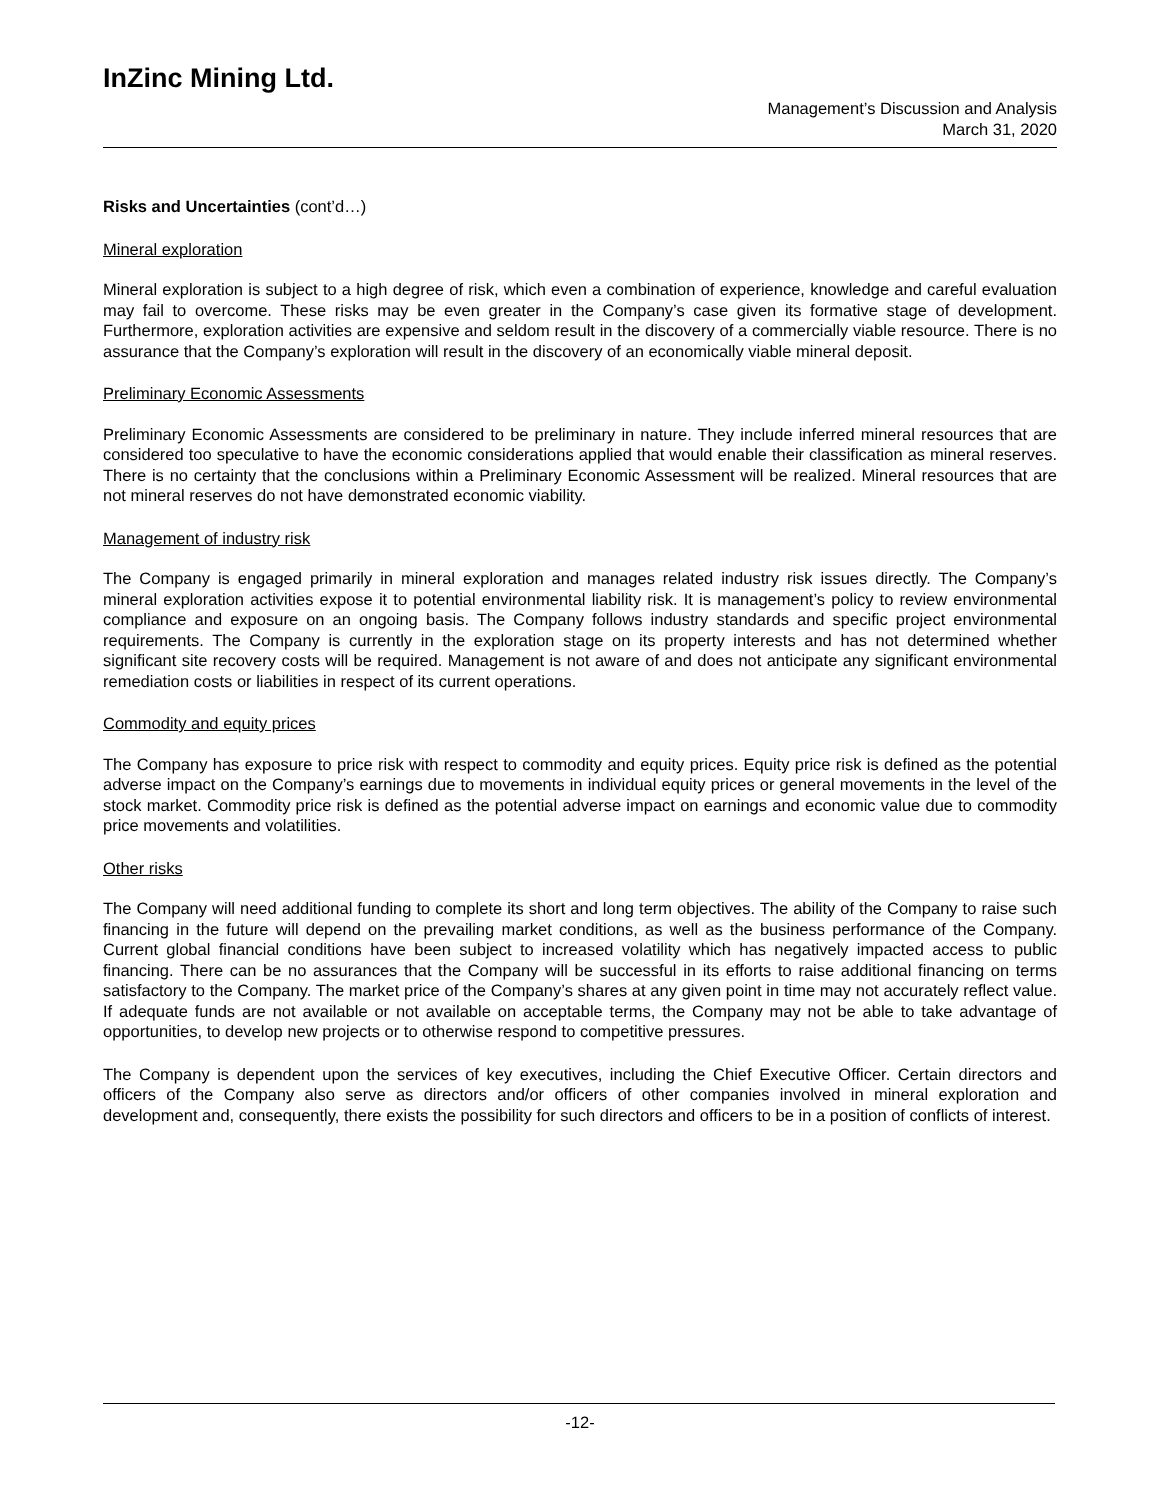InZinc Mining Ltd.
Management’s Discussion and Analysis
March 31, 2020
Risks and Uncertainties (cont’d…)
Mineral exploration
Mineral exploration is subject to a high degree of risk, which even a combination of experience, knowledge and careful evaluation may fail to overcome. These risks may be even greater in the Company’s case given its formative stage of development. Furthermore, exploration activities are expensive and seldom result in the discovery of a commercially viable resource. There is no assurance that the Company’s exploration will result in the discovery of an economically viable mineral deposit.
Preliminary Economic Assessments
Preliminary Economic Assessments are considered to be preliminary in nature. They include inferred mineral resources that are considered too speculative to have the economic considerations applied that would enable their classification as mineral reserves. There is no certainty that the conclusions within a Preliminary Economic Assessment will be realized. Mineral resources that are not mineral reserves do not have demonstrated economic viability.
Management of industry risk
The Company is engaged primarily in mineral exploration and manages related industry risk issues directly. The Company’s mineral exploration activities expose it to potential environmental liability risk. It is management’s policy to review environmental compliance and exposure on an ongoing basis. The Company follows industry standards and specific project environmental requirements. The Company is currently in the exploration stage on its property interests and has not determined whether significant site recovery costs will be required. Management is not aware of and does not anticipate any significant environmental remediation costs or liabilities in respect of its current operations.
Commodity and equity prices
The Company has exposure to price risk with respect to commodity and equity prices. Equity price risk is defined as the potential adverse impact on the Company’s earnings due to movements in individual equity prices or general movements in the level of the stock market. Commodity price risk is defined as the potential adverse impact on earnings and economic value due to commodity price movements and volatilities.
Other risks
The Company will need additional funding to complete its short and long term objectives. The ability of the Company to raise such financing in the future will depend on the prevailing market conditions, as well as the business performance of the Company. Current global financial conditions have been subject to increased volatility which has negatively impacted access to public financing. There can be no assurances that the Company will be successful in its efforts to raise additional financing on terms satisfactory to the Company. The market price of the Company’s shares at any given point in time may not accurately reflect value. If adequate funds are not available or not available on acceptable terms, the Company may not be able to take advantage of opportunities, to develop new projects or to otherwise respond to competitive pressures.
The Company is dependent upon the services of key executives, including the Chief Executive Officer. Certain directors and officers of the Company also serve as directors and/or officers of other companies involved in mineral exploration and development and, consequently, there exists the possibility for such directors and officers to be in a position of conflicts of interest.
-12-